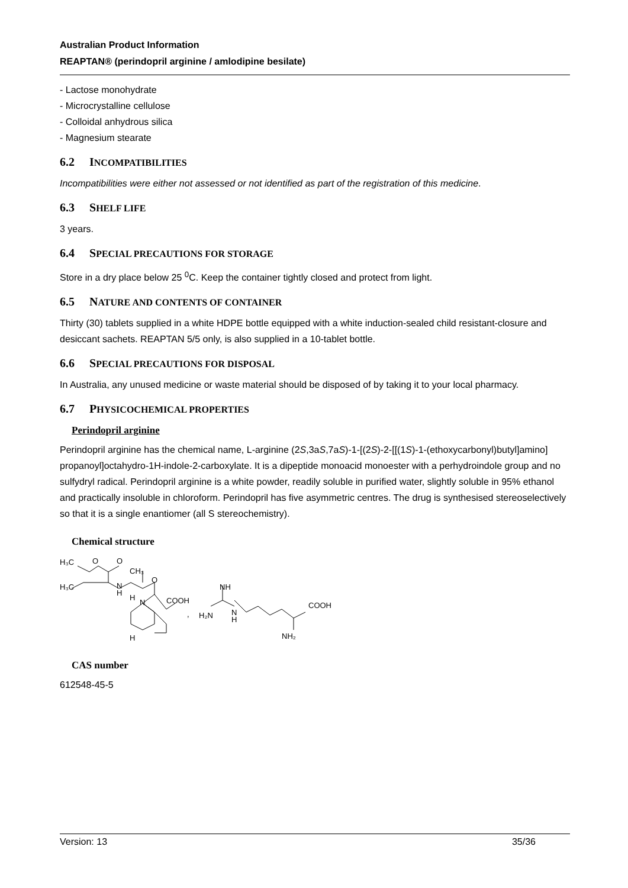Australian Product Information
REAPTAN® (perindopril arginine / amlodipine besilate)
- Lactose monohydrate
- Microcrystalline cellulose
- Colloidal anhydrous silica
- Magnesium stearate
6.2 INCOMPATIBILITIES
Incompatibilities were either not assessed or not identified as part of the registration of this medicine.
6.3 SHELF LIFE
3 years.
6.4 SPECIAL PRECAUTIONS FOR STORAGE
Store in a dry place below 25 <sup>0</sup>C. Keep the container tightly closed and protect from light.
6.5 NATURE AND CONTENTS OF CONTAINER
Thirty (30) tablets supplied in a white HDPE bottle equipped with a white induction-sealed child resistant-closure and desiccant sachets. REAPTAN 5/5 only, is also supplied in a 10-tablet bottle.
6.6 SPECIAL PRECAUTIONS FOR DISPOSAL
In Australia, any unused medicine or waste material should be disposed of by taking it to your local pharmacy.
6.7 PHYSICOCHEMICAL PROPERTIES
Perindopril arginine
Perindopril arginine has the chemical name, L-arginine (2S,3aS,7aS)-1-[(2S)-2-[[(1S)-1-(ethoxycarbonyl)butyl]amino] propanoyl]octahydro-1H-indole-2-carboxylate. It is a dipeptide monoacid monoester with a perhydroindole group and no sulfydryl radical. Perindopril arginine is a white powder, readily soluble in purified water, slightly soluble in 95% ethanol and practically insoluble in chloroform. Perindopril has five asymmetric centres. The drug is synthesised stereoselectively so that it is a single enantiomer (all S stereochemistry).
Chemical structure
H₃C
O
O
CH₃
H₃C
N
H
O
H
N
COOH
H
NH
H₂N
N
H
COOH
NH₂
,
CAS number
612548-45-5
Version: 13 35/36